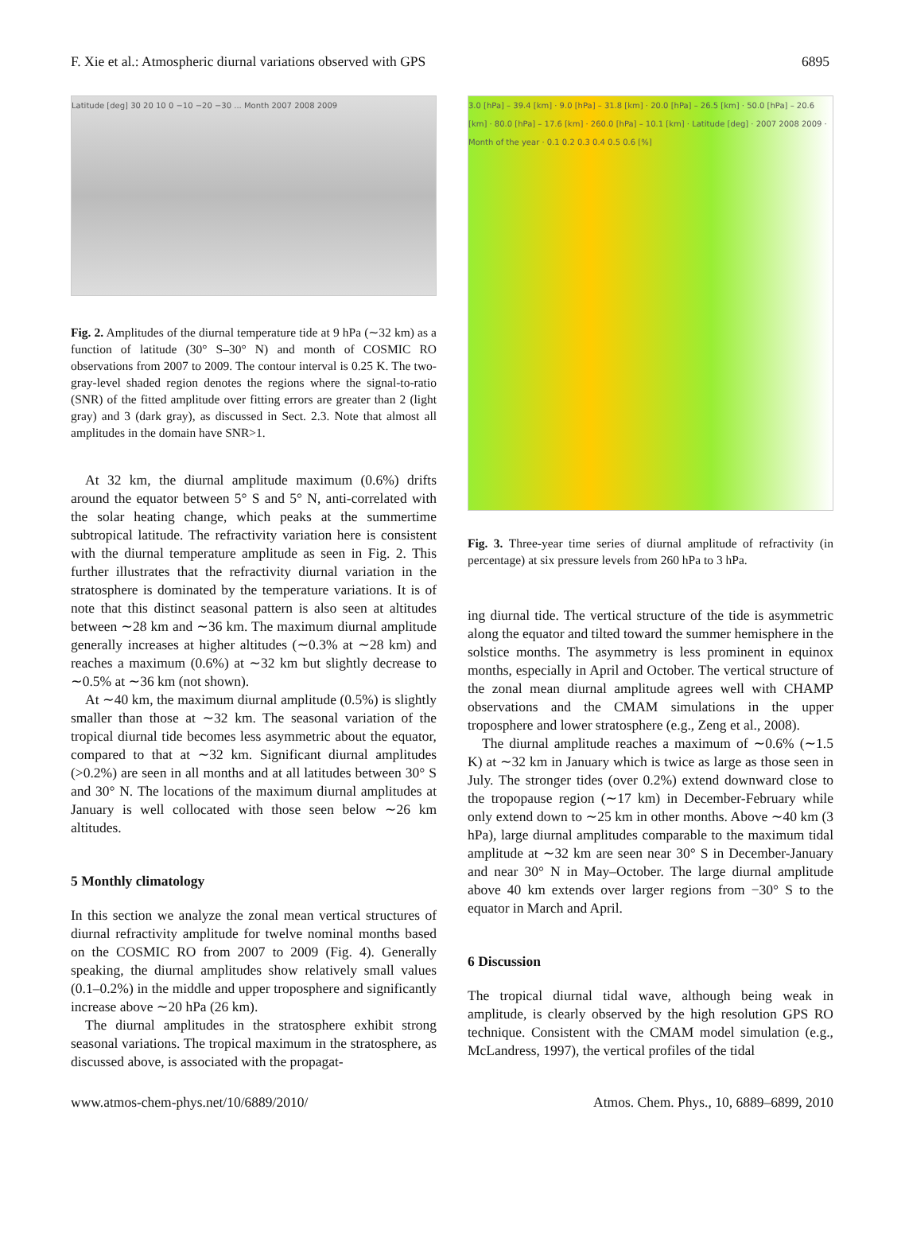F. Xie et al.: Atmospheric diurnal variations observed with GPS 6895
Latitude [deg] 30 20 10 0 −10 −20 −30 ... Month 2007 2008 2009
Fig. 2. Amplitudes of the diurnal temperature tide at 9 hPa (∼32 km) as a function of latitude (30° S–30° N) and month of COSMIC RO observations from 2007 to 2009. The contour interval is 0.25 K. The two-gray-level shaded region denotes the regions where the signal-to-ratio (SNR) of the fitted amplitude over fitting errors are greater than 2 (light gray) and 3 (dark gray), as discussed in Sect. 2.3. Note that almost all amplitudes in the domain have SNR>1.
At 32 km, the diurnal amplitude maximum (0.6%) drifts around the equator between 5° S and 5° N, anti-correlated with the solar heating change, which peaks at the summertime subtropical latitude. The refractivity variation here is consistent with the diurnal temperature amplitude as seen in Fig. 2. This further illustrates that the refractivity diurnal variation in the stratosphere is dominated by the temperature variations. It is of note that this distinct seasonal pattern is also seen at altitudes between ∼28 km and ∼36 km. The maximum diurnal amplitude generally increases at higher altitudes (∼0.3% at ∼28 km) and reaches a maximum (0.6%) at ∼32 km but slightly decrease to ∼0.5% at ∼36 km (not shown).
At ∼40 km, the maximum diurnal amplitude (0.5%) is slightly smaller than those at ∼32 km. The seasonal variation of the tropical diurnal tide becomes less asymmetric about the equator, compared to that at ∼32 km. Significant diurnal amplitudes (>0.2%) are seen in all months and at all latitudes between 30° S and 30° N. The locations of the maximum diurnal amplitudes at January is well collocated with those seen below ∼26 km altitudes.
5 Monthly climatology
In this section we analyze the zonal mean vertical structures of diurnal refractivity amplitude for twelve nominal months based on the COSMIC RO from 2007 to 2009 (Fig. 4). Generally speaking, the diurnal amplitudes show relatively small values (0.1–0.2%) in the middle and upper troposphere and significantly increase above ∼20 hPa (26 km).
The diurnal amplitudes in the stratosphere exhibit strong seasonal variations. The tropical maximum in the stratosphere, as discussed above, is associated with the propagat-
3.0 [hPa] – 39.4 [km] · 9.0 [hPa] – 31.8 [km] · 20.0 [hPa] – 26.5 [km] · 50.0 [hPa] – 20.6 [km] · 80.0 [hPa] – 17.6 [km] · 260.0 [hPa] – 10.1 [km] · Latitude [deg] · 2007 2008 2009 · Month of the year · 0.1 0.2 0.3 0.4 0.5 0.6 [%]
Fig. 3. Three-year time series of diurnal amplitude of refractivity (in percentage) at six pressure levels from 260 hPa to 3 hPa.
ing diurnal tide. The vertical structure of the tide is asymmetric along the equator and tilted toward the summer hemisphere in the solstice months. The asymmetry is less prominent in equinox months, especially in April and October. The vertical structure of the zonal mean diurnal amplitude agrees well with CHAMP observations and the CMAM simulations in the upper troposphere and lower stratosphere (e.g., Zeng et al., 2008).
The diurnal amplitude reaches a maximum of ∼0.6% (∼1.5 K) at ∼32 km in January which is twice as large as those seen in July. The stronger tides (over 0.2%) extend downward close to the tropopause region (∼17 km) in December-February while only extend down to ∼25 km in other months. Above ∼40 km (3 hPa), large diurnal amplitudes comparable to the maximum tidal amplitude at ∼32 km are seen near 30° S in December-January and near 30° N in May–October. The large diurnal amplitude above 40 km extends over larger regions from −30° S to the equator in March and April.
6 Discussion
The tropical diurnal tidal wave, although being weak in amplitude, is clearly observed by the high resolution GPS RO technique. Consistent with the CMAM model simulation (e.g., McLandress, 1997), the vertical profiles of the tidal
www.atmos-chem-phys.net/10/6889/2010/ Atmos. Chem. Phys., 10, 6889–6899, 2010